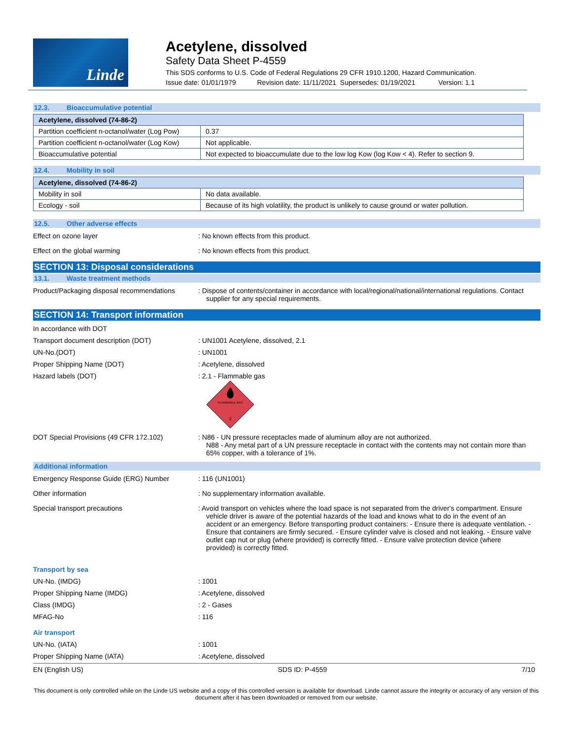Linde
Acetylene, dissolved
Safety Data Sheet P-4559
This SDS conforms to U.S. Code of Federal Regulations 29 CFR 1910.1200, Hazard Communication.
Issue date: 01/01/1979 Revision date: 11/11/2021 Supersedes: 01/19/2021 Version: 1.1
12.3. Bioaccumulative potential
| Acetylene, dissolved (74-86-2) | |
| --- | --- |
| Partition coefficient n-octanol/water (Log Pow) | 0.37 |
| Partition coefficient n-octanol/water (Log Kow) | Not applicable. |
| Bioaccumulative potential | Not expected to bioaccumulate due to the low log Kow (log Kow < 4). Refer to section 9. |
12.4. Mobility in soil
| Acetylene, dissolved (74-86-2) | |
| --- | --- |
| Mobility in soil | No data available. |
| Ecology - soil | Because of its high volatility, the product is unlikely to cause ground or water pollution. |
12.5. Other adverse effects
Effect on ozone layer : No known effects from this product.
Effect on the global warming : No known effects from this product.
SECTION 13: Disposal considerations
13.1. Waste treatment methods
Product/Packaging disposal recommendations
: Dispose of contents/container in accordance with local/regional/national/international regulations. Contact supplier for any special requirements.
SECTION 14: Transport information
In accordance with DOT
Transport document description (DOT) : UN1001 Acetylene, dissolved, 2.1
UN-No.(DOT) : UN1001
Proper Shipping Name (DOT) : Acetylene, dissolved
Hazard labels (DOT) : 2.1 - Flammable gas
FLAMMABLE GAS
2
DOT Special Provisions (49 CFR 172.102) : N86 - UN pressure receptacles made of aluminum alloy are not authorized.
N88 - Any metal part of a UN pressure receptacle in contact with the contents may not contain more than 65% copper, with a tolerance of 1%.
Additional information
Emergency Response Guide (ERG) Number : 116 (UN1001)
Other information : No supplementary information available.
Special transport precautions : Avoid transport on vehicles where the load space is not separated from the driver's compartment. Ensure vehicle driver is aware of the potential hazards of the load and knows what to do in the event of an accident or an emergency. Before transporting product containers: - Ensure there is adequate ventilation. - Ensure that containers are firmly secured. - Ensure cylinder valve is closed and not leaking. - Ensure valve outlet cap nut or plug (where provided) is correctly fitted. - Ensure valve protection device (where provided) is correctly fitted.
Transport by sea
UN-No. (IMDG) : 1001
Proper Shipping Name (IMDG) : Acetylene, dissolved
Class (IMDG) : 2 - Gases
MFAG-No : 116
Air transport
UN-No. (IATA) : 1001
Proper Shipping Name (IATA) : Acetylene, dissolved
EN (English US) SDS ID: P-4559 7/10
This document is only controlled while on the Linde US website and a copy of this controlled version is available for download. Linde cannot assure the integrity or accuracy of any version of this document after it has been downloaded or removed from our website.